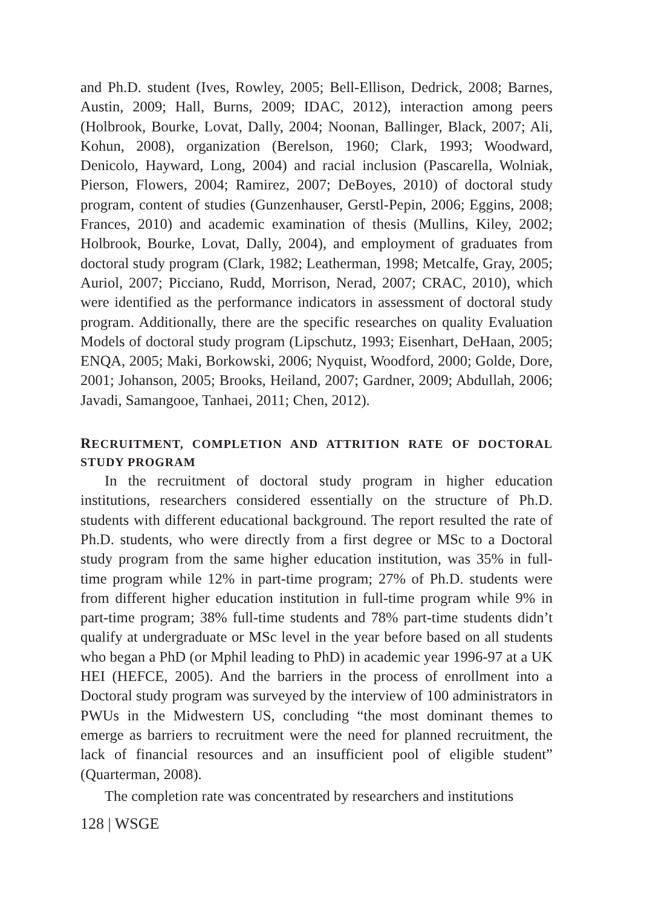and Ph.D. student (Ives, Rowley, 2005; Bell-Ellison, Dedrick, 2008; Barnes, Austin, 2009; Hall, Burns, 2009; IDAC, 2012), interaction among peers (Holbrook, Bourke, Lovat, Dally, 2004; Noonan, Ballinger, Black, 2007; Ali, Kohun, 2008), organization (Berelson, 1960; Clark, 1993; Woodward, Denicolo, Hayward, Long, 2004) and racial inclusion (Pascarella, Wolniak, Pierson, Flowers, 2004; Ramirez, 2007; DeBoyes, 2010) of doctoral study program, content of studies (Gunzenhauser, Gerstl-Pepin, 2006; Eggins, 2008; Frances, 2010) and academic examination of thesis (Mullins, Kiley, 2002; Holbrook, Bourke, Lovat, Dally, 2004), and employment of graduates from doctoral study program (Clark, 1982; Leatherman, 1998; Metcalfe, Gray, 2005; Auriol, 2007; Picciano, Rudd, Morrison, Nerad, 2007; CRAC, 2010), which were identified as the performance indicators in assessment of doctoral study program. Additionally, there are the specific researches on quality Evaluation Models of doctoral study program (Lipschutz, 1993; Eisenhart, DeHaan, 2005; ENQA, 2005; Maki, Borkowski, 2006; Nyquist, Woodford, 2000; Golde, Dore, 2001; Johanson, 2005; Brooks, Heiland, 2007; Gardner, 2009; Abdullah, 2006; Javadi, Samangooe, Tanhaei, 2011; Chen, 2012).
RECRUITMENT, COMPLETION AND ATTRITION RATE OF DOCTORAL STUDY PROGRAM
In the recruitment of doctoral study program in higher education institutions, researchers considered essentially on the structure of Ph.D. students with different educational background. The report resulted the rate of Ph.D. students, who were directly from a first degree or MSc to a Doctoral study program from the same higher education institution, was 35% in full-time program while 12% in part-time program; 27% of Ph.D. students were from different higher education institution in full-time program while 9% in part-time program; 38% full-time students and 78% part-time students didn’t qualify at undergraduate or MSc level in the year before based on all students who began a PhD (or Mphil leading to PhD) in academic year 1996-97 at a UK HEI (HEFCE, 2005). And the barriers in the process of enrollment into a Doctoral study program was surveyed by the interview of 100 administrators in PWUs in the Midwestern US, concluding “the most dominant themes to emerge as barriers to recruitment were the need for planned recruitment, the lack of financial resources and an insufficient pool of eligible student” (Quarterman, 2008).
The completion rate was concentrated by researchers and institutions
128 | WSGE